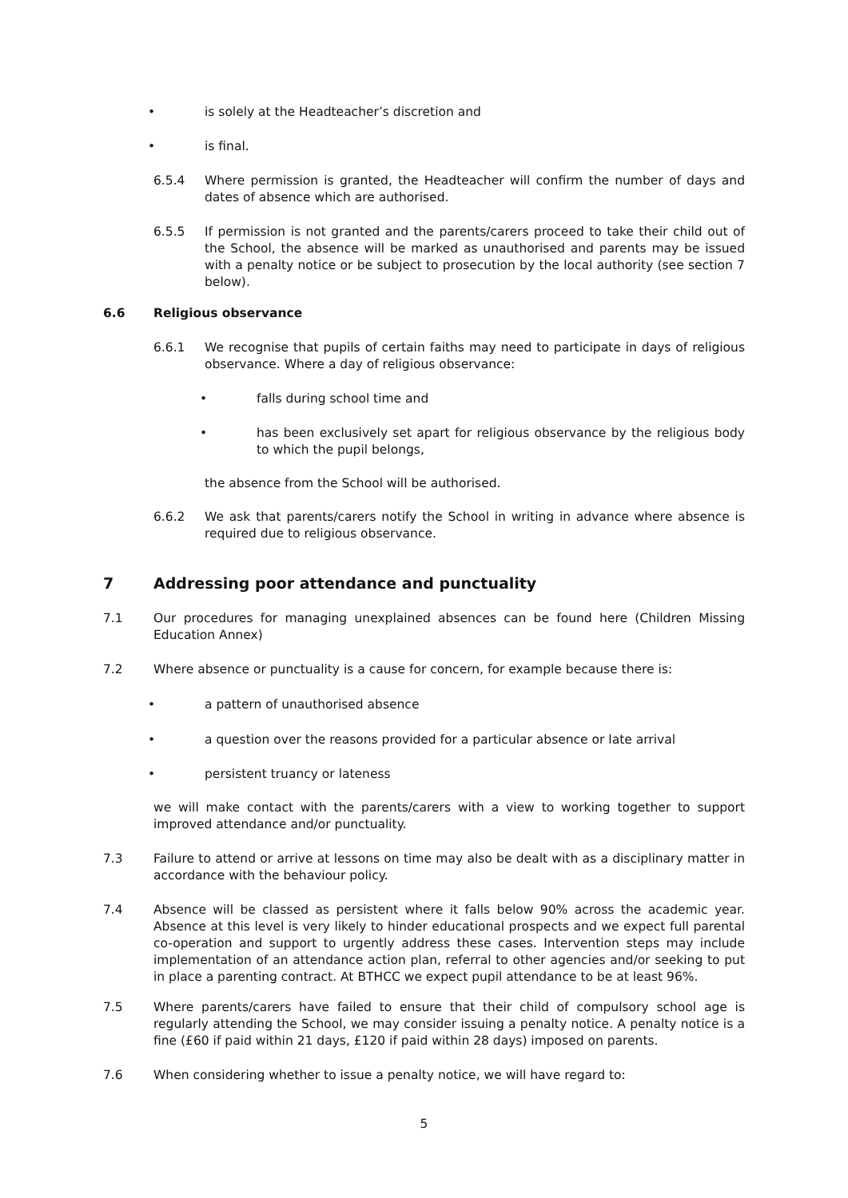• is solely at the Headteacher’s discretion and
• is final.
6.5.4 Where permission is granted, the Headteacher will confirm the number of days and dates of absence which are authorised.
6.5.5 If permission is not granted and the parents/carers proceed to take their child out of the School, the absence will be marked as unauthorised and parents may be issued with a penalty notice or be subject to prosecution by the local authority (see section 7 below).
6.6 Religious observance
6.6.1 We recognise that pupils of certain faiths may need to participate in days of religious observance. Where a day of religious observance:
• falls during school time and
• has been exclusively set apart for religious observance by the religious body to which the pupil belongs,
the absence from the School will be authorised.
6.6.2 We ask that parents/carers notify the School in writing in advance where absence is required due to religious observance.
7 Addressing poor attendance and punctuality
7.1 Our procedures for managing unexplained absences can be found here (Children Missing Education Annex)
7.2 Where absence or punctuality is a cause for concern, for example because there is:
• a pattern of unauthorised absence
• a question over the reasons provided for a particular absence or late arrival
• persistent truancy or lateness
we will make contact with the parents/carers with a view to working together to support improved attendance and/or punctuality.
7.3 Failure to attend or arrive at lessons on time may also be dealt with as a disciplinary matter in accordance with the behaviour policy.
7.4 Absence will be classed as persistent where it falls below 90% across the academic year. Absence at this level is very likely to hinder educational prospects and we expect full parental co-operation and support to urgently address these cases. Intervention steps may include implementation of an attendance action plan, referral to other agencies and/or seeking to put in place a parenting contract. At BTHCC we expect pupil attendance to be at least 96%.
7.5 Where parents/carers have failed to ensure that their child of compulsory school age is regularly attending the School, we may consider issuing a penalty notice. A penalty notice is a fine (£60 if paid within 21 days, £120 if paid within 28 days) imposed on parents.
7.6 When considering whether to issue a penalty notice, we will have regard to:
5